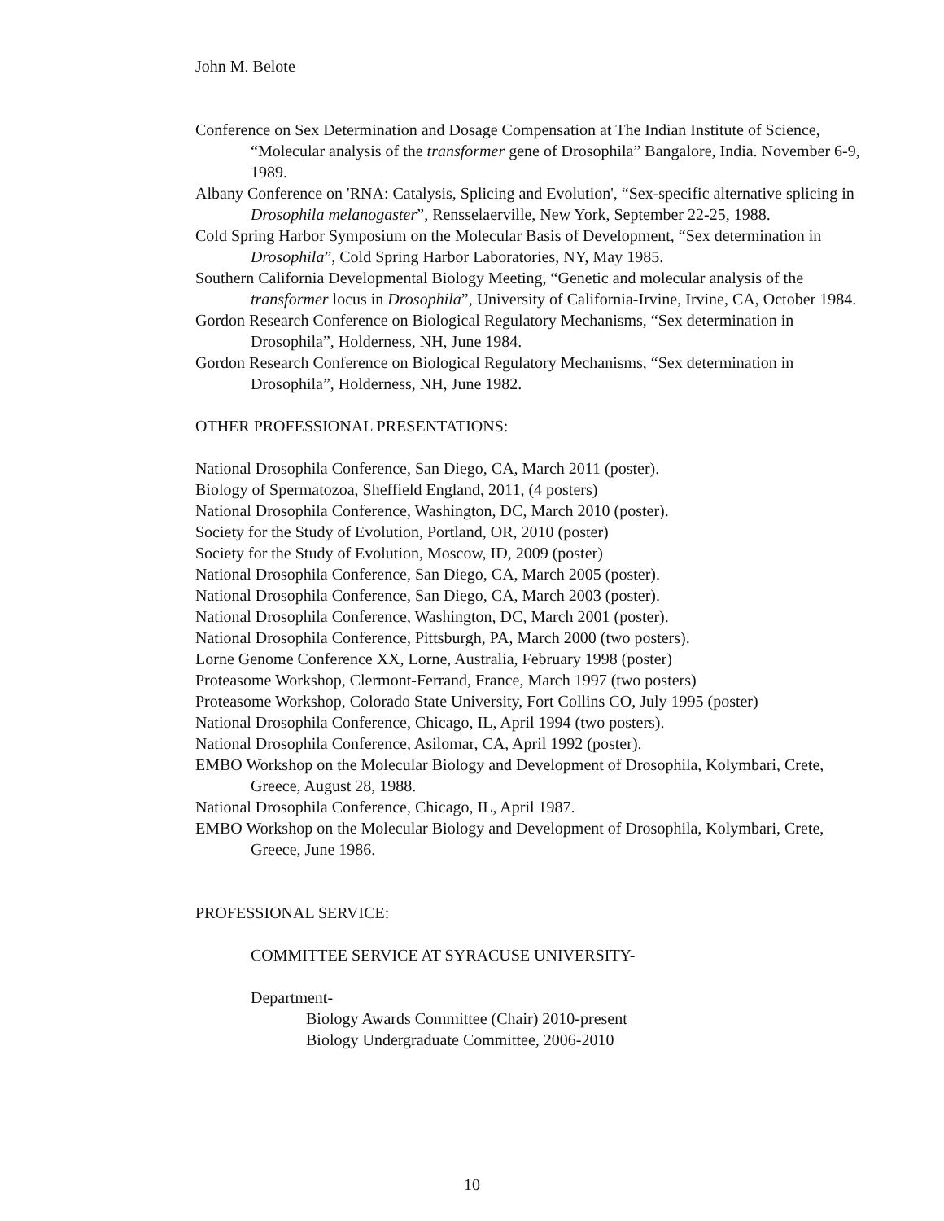John M. Belote
Conference on Sex Determination and Dosage Compensation at The Indian Institute of Science, “Molecular analysis of the transformer gene of Drosophila” Bangalore, India. November 6-9, 1989.
Albany Conference on 'RNA: Catalysis, Splicing and Evolution', “Sex-specific alternative splicing in Drosophila melanogaster”, Rensselaerville, New York, September 22-25, 1988.
Cold Spring Harbor Symposium on the Molecular Basis of Development, “Sex determination in Drosophila”, Cold Spring Harbor Laboratories, NY, May 1985.
Southern California Developmental Biology Meeting, “Genetic and molecular analysis of the transformer locus in Drosophila”, University of California-Irvine, Irvine, CA, October 1984.
Gordon Research Conference on Biological Regulatory Mechanisms, “Sex determination in Drosophila”, Holderness, NH, June 1984.
Gordon Research Conference on Biological Regulatory Mechanisms, “Sex determination in Drosophila”, Holderness, NH, June 1982.
OTHER PROFESSIONAL PRESENTATIONS:
National Drosophila Conference, San Diego, CA, March 2011 (poster).
Biology of Spermatozoa, Sheffield England, 2011, (4 posters)
National Drosophila Conference, Washington, DC, March 2010 (poster).
Society for the Study of Evolution, Portland, OR, 2010 (poster)
Society for the Study of Evolution, Moscow, ID, 2009 (poster)
National Drosophila Conference, San Diego, CA, March 2005 (poster).
National Drosophila Conference, San Diego, CA, March 2003 (poster).
National Drosophila Conference, Washington, DC, March 2001 (poster).
National Drosophila Conference, Pittsburgh, PA, March 2000 (two posters).
Lorne Genome Conference XX, Lorne, Australia, February 1998 (poster)
Proteasome Workshop, Clermont-Ferrand, France, March 1997 (two posters)
Proteasome Workshop, Colorado State University, Fort Collins CO, July 1995 (poster)
National Drosophila Conference, Chicago, IL, April 1994 (two posters).
National Drosophila Conference, Asilomar, CA, April 1992 (poster).
EMBO Workshop on the Molecular Biology and Development of Drosophila, Kolymbari, Crete, Greece, August 28, 1988.
National Drosophila Conference, Chicago, IL, April 1987.
EMBO Workshop on the Molecular Biology and Development of Drosophila, Kolymbari, Crete, Greece, June 1986.
PROFESSIONAL SERVICE:
COMMITTEE SERVICE AT SYRACUSE UNIVERSITY-
Department-
Biology Awards Committee (Chair) 2010-present
Biology Undergraduate Committee, 2006-2010
10